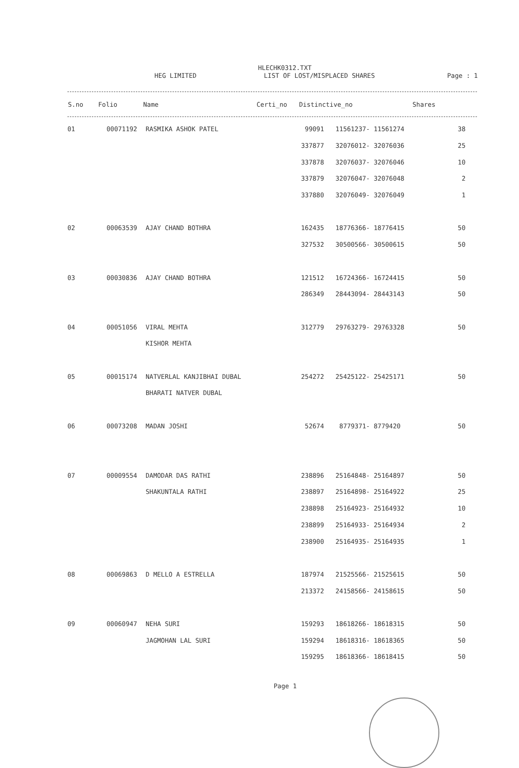HLECHK0312.TXT
HEG LIMITED LIST OF LOST/MISPLACED SHARES Page : 1
| S.no | Folio | Name | Certi_no | Distinctive_no | Shares |
| --- | --- | --- | --- | --- | --- |
| 01 | 00071192 | RASMIKA ASHOK PATEL | 99091 | 11561237- 11561274 | 38 |
| | | | 337877 | 32076012- 32076036 | 25 |
| | | | 337878 | 32076037- 32076046 | 10 |
| | | | 337879 | 32076047- 32076048 | 2 |
| | | | 337880 | 32076049- 32076049 | 1 |
| 02 | 00063539 | AJAY CHAND BOTHRA | 162435 | 18776366- 18776415 | 50 |
| | | | 327532 | 30500566- 30500615 | 50 |
| 03 | 00030836 | AJAY CHAND BOTHRA | 121512 | 16724366- 16724415 | 50 |
| | | | 286349 | 28443094- 28443143 | 50 |
| 04 | 00051056 | VIRAL MEHTA | 312779 | 29763279- 29763328 | 50 |
| | | KISHOR MEHTA | | | |
| 05 | 00015174 | NATVERLAL KANJIBHAI DUBAL | 254272 | 25425122- 25425171 | 50 |
| | | BHARATI NATVER DUBAL | | | |
| 06 | 00073208 | MADAN JOSHI | 52674 | 8779371- 8779420 | 50 |
| 07 | 00009554 | DAMODAR DAS RATHI | 238896 | 25164848- 25164897 | 50 |
| | | SHAKUNTALA RATHI | 238897 | 25164898- 25164922 | 25 |
| | | | 238898 | 25164923- 25164932 | 10 |
| | | | 238899 | 25164933- 25164934 | 2 |
| | | | 238900 | 25164935- 25164935 | 1 |
| 08 | 00069863 | D MELLO A ESTRELLA | 187974 | 21525566- 21525615 | 50 |
| | | | 213372 | 24158566- 24158615 | 50 |
| 09 | 00060947 | NEHA SURI | 159293 | 18618266- 18618315 | 50 |
| | | JAGMOHAN LAL SURI | 159294 | 18618316- 18618365 | 50 |
| | | | 159295 | 18618366- 18618415 | 50 |
Page 1